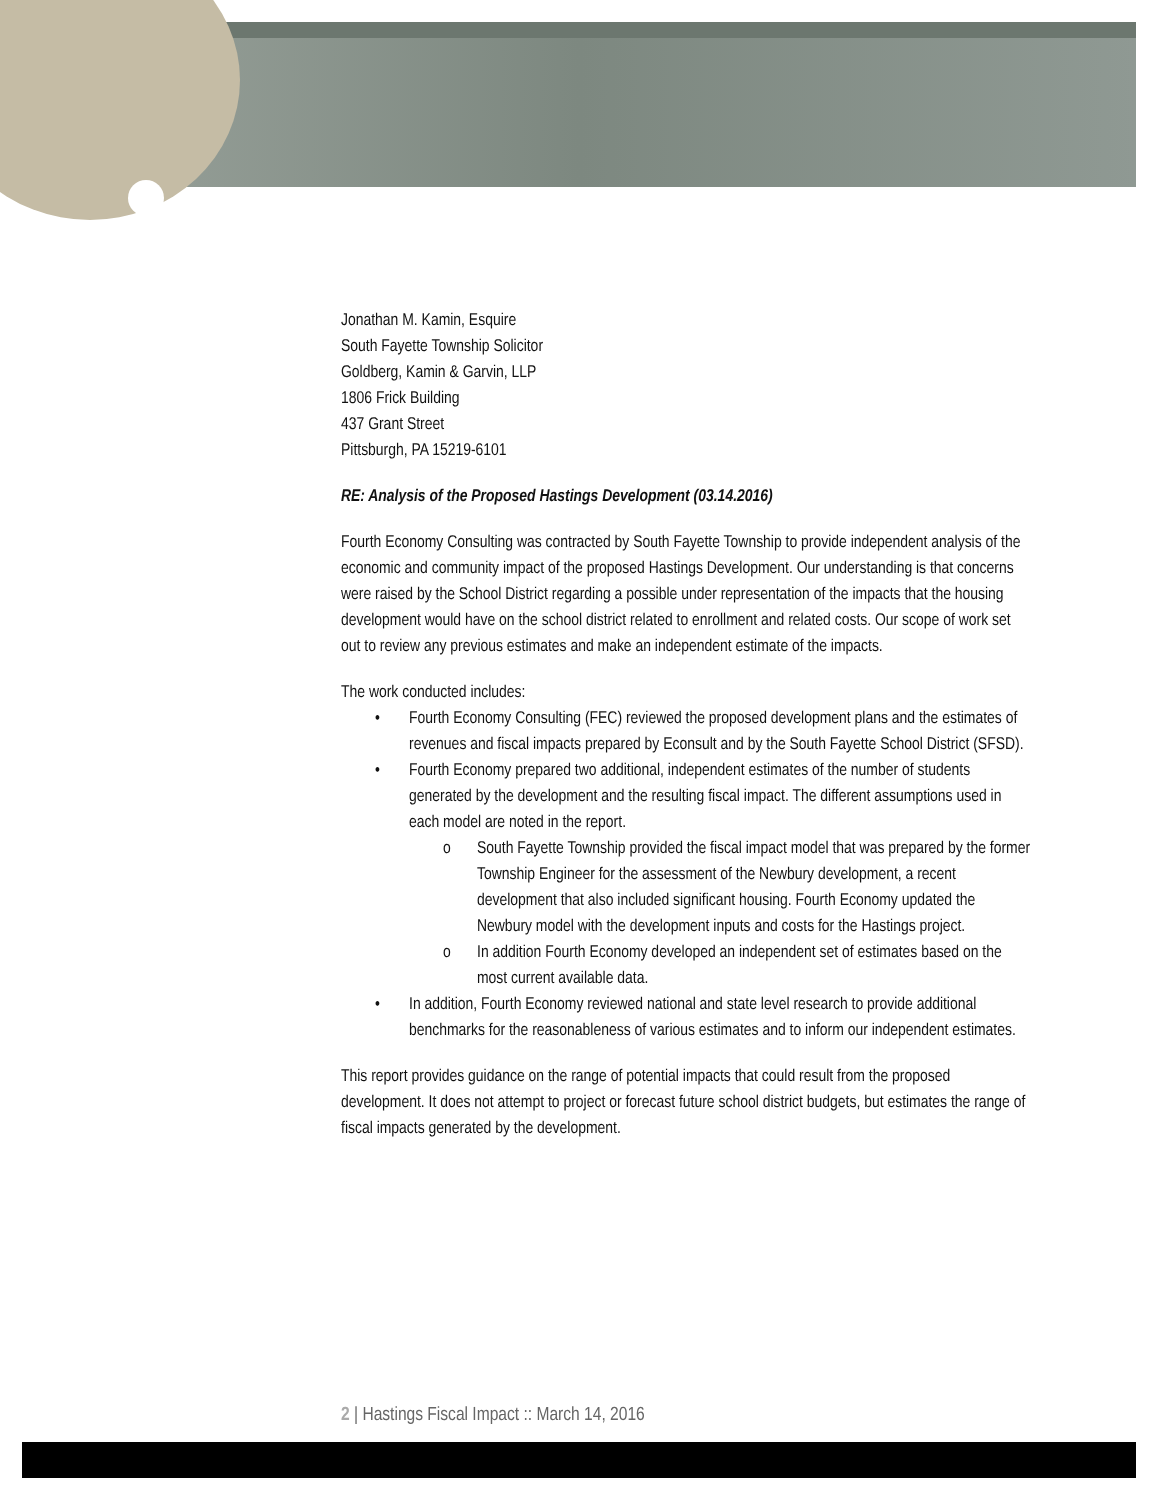Jonathan M. Kamin, Esquire
South Fayette Township Solicitor
Goldberg, Kamin & Garvin, LLP
1806 Frick Building
437 Grant Street
Pittsburgh, PA 15219-6101
RE: Analysis of the Proposed Hastings Development (03.14.2016)
Fourth Economy Consulting was contracted by South Fayette Township to provide independent analysis of the economic and community impact of the proposed Hastings Development. Our understanding is that concerns were raised by the School District regarding a possible under representation of the impacts that the housing development would have on the school district related to enrollment and related costs. Our scope of work set out to review any previous estimates and make an independent estimate of the impacts.
The work conducted includes:
• Fourth Economy Consulting (FEC) reviewed the proposed development plans and the estimates of revenues and fiscal impacts prepared by Econsult and by the South Fayette School District (SFSD).
• Fourth Economy prepared two additional, independent estimates of the number of students generated by the development and the resulting fiscal impact. The different assumptions used in each model are noted in the report.
o South Fayette Township provided the fiscal impact model that was prepared by the former Township Engineer for the assessment of the Newbury development, a recent development that also included significant housing. Fourth Economy updated the Newbury model with the development inputs and costs for the Hastings project.
o In addition Fourth Economy developed an independent set of estimates based on the most current available data.
• In addition, Fourth Economy reviewed national and state level research to provide additional benchmarks for the reasonableness of various estimates and to inform our independent estimates.
This report provides guidance on the range of potential impacts that could result from the proposed development. It does not attempt to project or forecast future school district budgets, but estimates the range of fiscal impacts generated by the development.
2 | Hastings Fiscal Impact :: March 14, 2016